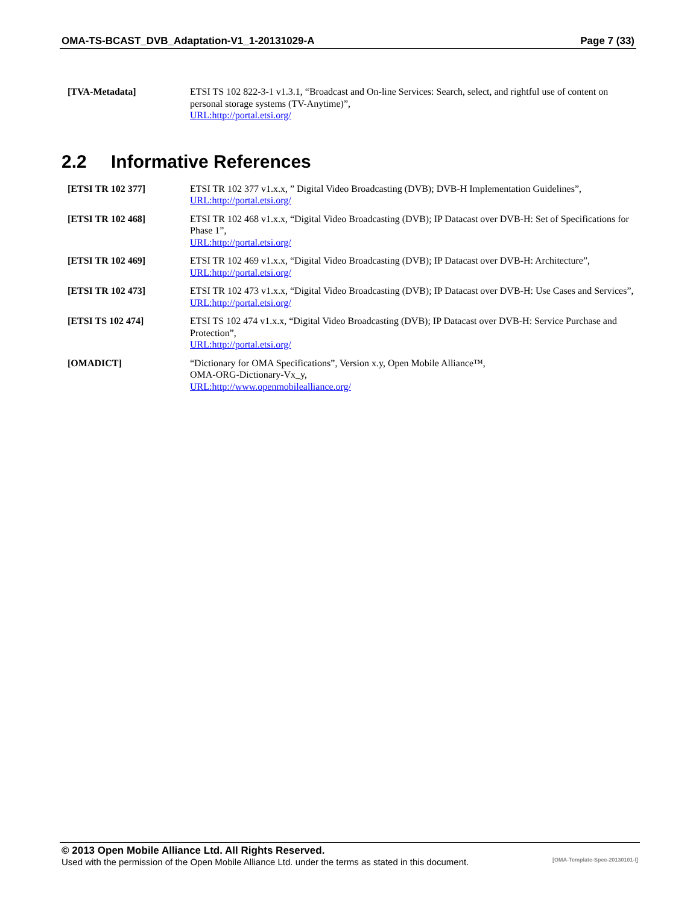OMA-TS-BCAST_DVB_Adaptation-V1_1-20131029-A Page 7 (33)
[TVA-Metadata] ETSI TS 102 822-3-1 v1.3.1, “Broadcast and On-line Services: Search, select, and rightful use of content on personal storage systems (TV-Anytime)”,
URL:http://portal.etsi.org/
2.2 Informative References
[ETSI TR 102 377] ETSI TR 102 377 v1.x.x, ” Digital Video Broadcasting (DVB); DVB-H Implementation Guidelines”,
URL:http://portal.etsi.org/
[ETSI TR 102 468] ETSI TR 102 468 v1.x.x, “Digital Video Broadcasting (DVB); IP Datacast over DVB-H: Set of Specifications for Phase 1”,
URL:http://portal.etsi.org/
[ETSI TR 102 469] ETSI TR 102 469 v1.x.x, “Digital Video Broadcasting (DVB); IP Datacast over DVB-H: Architecture”,
URL:http://portal.etsi.org/
[ETSI TR 102 473] ETSI TR 102 473 v1.x.x, “Digital Video Broadcasting (DVB); IP Datacast over DVB-H: Use Cases and Services”,
URL:http://portal.etsi.org/
[ETSI TS 102 474] ETSI TS 102 474 v1.x.x, “Digital Video Broadcasting (DVB); IP Datacast over DVB-H: Service Purchase and Protection”,
URL:http://portal.etsi.org/
[OMADICT] “Dictionary for OMA Specifications”, Version x.y, Open Mobile Alliance™,
OMA-ORG-Dictionary-Vx_y,
URL:http://www.openmobilealliance.org/
© 2013 Open Mobile Alliance Ltd. All Rights Reserved.
Used with the permission of the Open Mobile Alliance Ltd. under the terms as stated in this document. [OMA-Template-Spec-20130101-I]